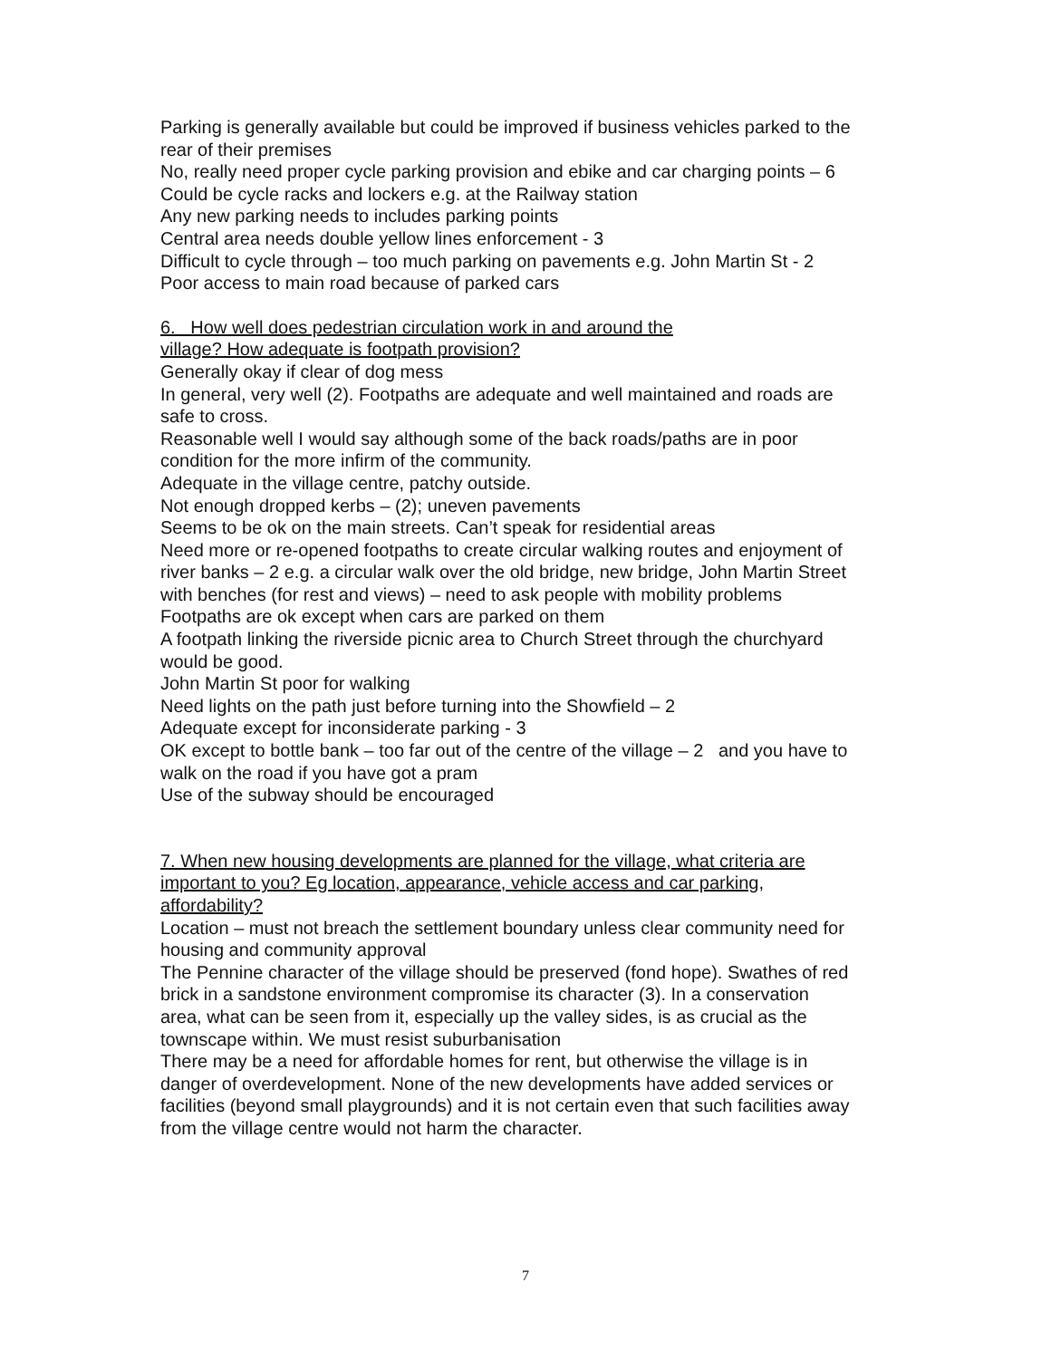Parking is generally available but could be improved if business vehicles parked to the rear of their premises
No, really need proper cycle parking provision and ebike and car charging points – 6 Could be cycle racks and lockers e.g. at the Railway station
Any new parking needs to includes parking points
Central area needs double yellow lines enforcement - 3
Difficult to cycle through – too much parking on pavements e.g. John Martin St - 2
Poor access to main road because of parked cars
6. How well does pedestrian circulation work in and around the
village? How adequate is footpath provision?
Generally okay if clear of dog mess
In general, very well (2). Footpaths are adequate and well maintained and roads are safe to cross.
Reasonable well I would say although some of the back roads/paths are in poor condition for the more infirm of the community.
Adequate in the village centre, patchy outside.
Not enough dropped kerbs – (2); uneven pavements
Seems to be ok on the main streets. Can’t speak for residential areas
Need more or re-opened footpaths to create circular walking routes and enjoyment of river banks – 2 e.g. a circular walk over the old bridge, new bridge, John Martin Street with benches (for rest and views) – need to ask people with mobility problems
Footpaths are ok except when cars are parked on them
A footpath linking the riverside picnic area to Church Street through the churchyard would be good.
John Martin St poor for walking
Need lights on the path just before turning into the Showfield – 2
Adequate except for inconsiderate parking - 3
OK except to bottle bank – too far out of the centre of the village – 2 and you have to walk on the road if you have got a pram
Use of the subway should be encouraged
7. When new housing developments are planned for the village, what criteria are important to you? Eg location, appearance, vehicle access and car parking, affordability?
Location – must not breach the settlement boundary unless clear community need for housing and community approval
The Pennine character of the village should be preserved (fond hope). Swathes of red brick in a sandstone environment compromise its character (3). In a conservation area, what can be seen from it, especially up the valley sides, is as crucial as the townscape within. We must resist suburbanisation
There may be a need for affordable homes for rent, but otherwise the village is in danger of overdevelopment. None of the new developments have added services or facilities (beyond small playgrounds) and it is not certain even that such facilities away from the village centre would not harm the character.
7